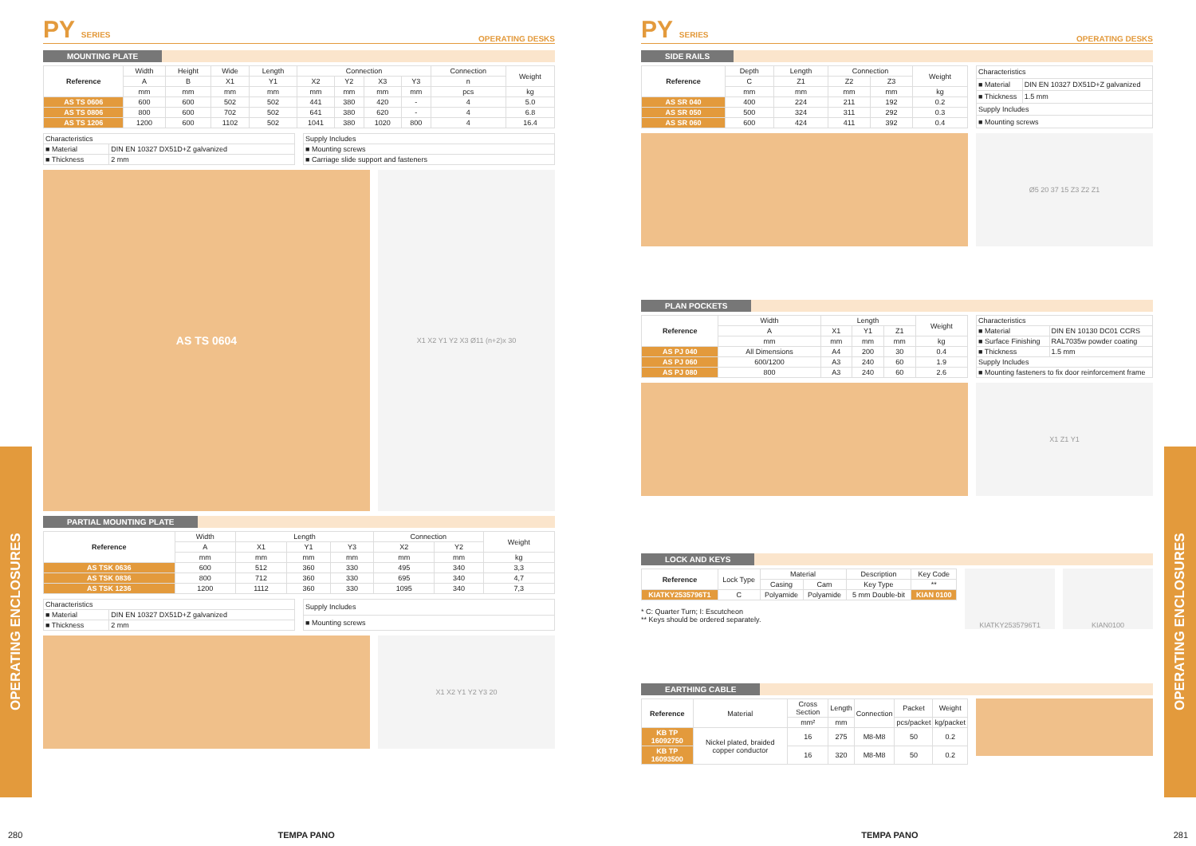OPERATING ENCLOSURES
PY SERIES OPERATING DESKS
MOUNTING PLATE
| Reference | Width | Height | Wide | Length | Connection | | | | Connection | Weight |
| --- | --- | --- | --- | --- | --- | --- | --- | --- | --- | --- |
| | A | B | X1 | Y1 | X2 | Y2 | X3 | Y3 | n | |
| | mm | mm | mm | mm | mm | mm | mm | mm | pcs | kg |
| AS TS 0606 | 600 | 600 | 502 | 502 | 441 | 380 | 420 | - | 4 | 5.0 |
| AS TS 0806 | 800 | 600 | 702 | 502 | 641 | 380 | 620 | - | 4 | 6.8 |
| AS TS 1206 | 1200 | 600 | 1102 | 502 | 1041 | 380 | 1020 | 800 | 4 | 16.4 |
| Characteristics | |
| ■ Material | DIN EN 10327 DX51D+Z galvanized |
| ■ Thickness | 2 mm |
| Supply Includes |
| ■ Mounting screws |
| ■ Carriage slide support and fasteners |
AS TS 0604
X1 X2 Y1 Y2 X3 Ø11 (n+2)x 30
PARTIAL MOUNTING PLATE
| Reference | Width | Length | | | Connection | | Weight |
| --- | --- | --- | --- | --- | --- | --- | --- |
| | A | X1 | Y1 | Y3 | X2 | Y2 | |
| | mm | mm | mm | mm | mm | mm | kg |
| AS TSK 0636 | 600 | 512 | 360 | 330 | 495 | 340 | 3,3 |
| AS TSK 0836 | 800 | 712 | 360 | 330 | 695 | 340 | 4,7 |
| AS TSK 1236 | 1200 | 1112 | 360 | 330 | 1095 | 340 | 7,3 |
| Characteristics | |
| ■ Material | DIN EN 10327 DX51D+Z galvanized |
| ■ Thickness | 2 mm |
| Supply Includes |
| ■ Mounting screws |
X1 X2 Y1 Y2 Y3 20
280 TEMPA PANO
OPERATING ENCLOSURES
PY SERIES OPERATING DESKS
SIDE RAILS
| Reference | Depth | Length | Connection | | Weight |
| --- | --- | --- | --- | --- | --- |
| | C | Z1 | Z2 | Z3 | |
| | mm | mm | mm | mm | kg |
| AS SR 040 | 400 | 224 | 211 | 192 | 0.2 |
| AS SR 050 | 500 | 324 | 311 | 292 | 0.3 |
| AS SR 060 | 600 | 424 | 411 | 392 | 0.4 |
| Characteristics | |
| ■ Material | DIN EN 10327 DX51D+Z galvanized |
| ■ Thickness | 1.5 mm |
| Supply Includes | |
| ■ Mounting screws | |
Ø5 20 37 15 Z3 Z2 Z1
PLAN POCKETS
| Reference | Width | Length | | | Weight |
| --- | --- | --- | --- | --- | --- |
| | A | X1 | Y1 | Z1 | |
| | mm | mm | mm | mm | kg |
| AS PJ 040 | All Dimensions | A4 | 200 | 30 | 0.4 |
| AS PJ 060 | 600/1200 | A3 | 240 | 60 | 1.9 |
| AS PJ 080 | 800 | A3 | 240 | 60 | 2.6 |
| Characteristics | |
| ■ Material | DIN EN 10130 DC01 CCRS |
| ■ Surface Finishing | RAL7035w powder coating |
| ■ Thickness | 1.5 mm |
| Supply Includes | |
| ■ Mounting fasteners to fix door reinforcement frame | |
X1 Z1 Y1
LOCK AND KEYS
| Reference | Lock Type | Material | | Description | Key Code |
| --- | --- | --- | --- | --- | --- |
| | | Casing | Cam | Key Type | ** |
| KIATKY2535796T1 | C | Polyamide | Polyamide | 5 mm Double-bit | KIAN 0100 |
* C: Quarter Turn; I: Escutcheon
** Keys should be ordered separately.
KIATKY2535796T1 KIAN0100
EARTHING CABLE
| Reference | Material | Cross Section | Length | Connection | Packet | Weight |
| --- | --- | --- | --- | --- | --- | --- |
| | | mm² | mm | | pcs/packet | kg/packet |
| KB TP 16092750 | Nickel plated, braided copper conductor | 16 | 275 | M8-M8 | 50 | 0.2 |
| KB TP 16093500 | | 16 | 320 | M8-M8 | 50 | 0.2 |
TEMPA PANO 281